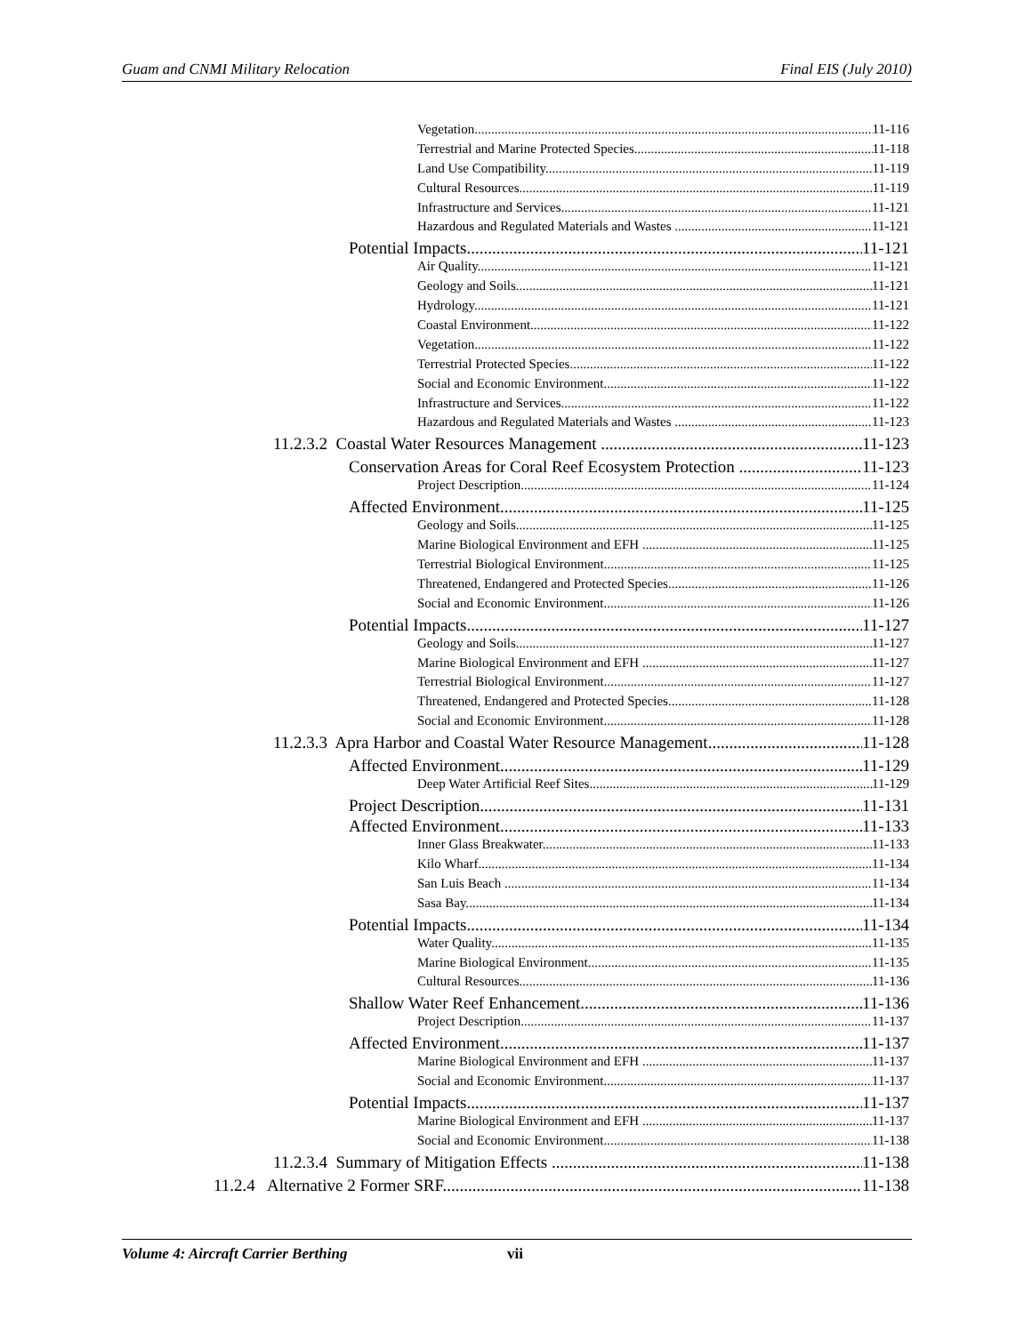Guam and CNMI Military Relocation Final EIS (July 2010)
Vegetation 11-116
Terrestrial and Marine Protected Species 11-118
Land Use Compatibility 11-119
Cultural Resources 11-119
Infrastructure and Services 11-121
Hazardous and Regulated Materials and Wastes 11-121
Potential Impacts 11-121
Air Quality 11-121
Geology and Soils 11-121
Hydrology 11-121
Coastal Environment 11-122
Vegetation 11-122
Terrestrial Protected Species 11-122
Social and Economic Environment 11-122
Infrastructure and Services 11-122
Hazardous and Regulated Materials and Wastes 11-123
11.2.3.2 Coastal Water Resources Management 11-123
Conservation Areas for Coral Reef Ecosystem Protection 11-123
Project Description 11-124
Affected Environment 11-125
Geology and Soils 11-125
Marine Biological Environment and EFH 11-125
Terrestrial Biological Environment 11-125
Threatened, Endangered and Protected Species 11-126
Social and Economic Environment 11-126
Potential Impacts 11-127
Geology and Soils 11-127
Marine Biological Environment and EFH 11-127
Terrestrial Biological Environment 11-127
Threatened, Endangered and Protected Species 11-128
Social and Economic Environment 11-128
11.2.3.3 Apra Harbor and Coastal Water Resource Management 11-128
Affected Environment 11-129
Deep Water Artificial Reef Sites 11-129
Project Description 11-131
Affected Environment 11-133
Inner Glass Breakwater 11-133
Kilo Wharf 11-134
San Luis Beach 11-134
Sasa Bay 11-134
Potential Impacts 11-134
Water Quality 11-135
Marine Biological Environment 11-135
Cultural Resources 11-136
Shallow Water Reef Enhancement 11-136
Project Description 11-137
Affected Environment 11-137
Marine Biological Environment and EFH 11-137
Social and Economic Environment 11-137
Potential Impacts 11-137
Marine Biological Environment and EFH 11-137
Social and Economic Environment 11-138
11.2.3.4 Summary of Mitigation Effects 11-138
11.2.4 Alternative 2 Former SRF 11-138
Volume 4: Aircraft Carrier Berthing vii